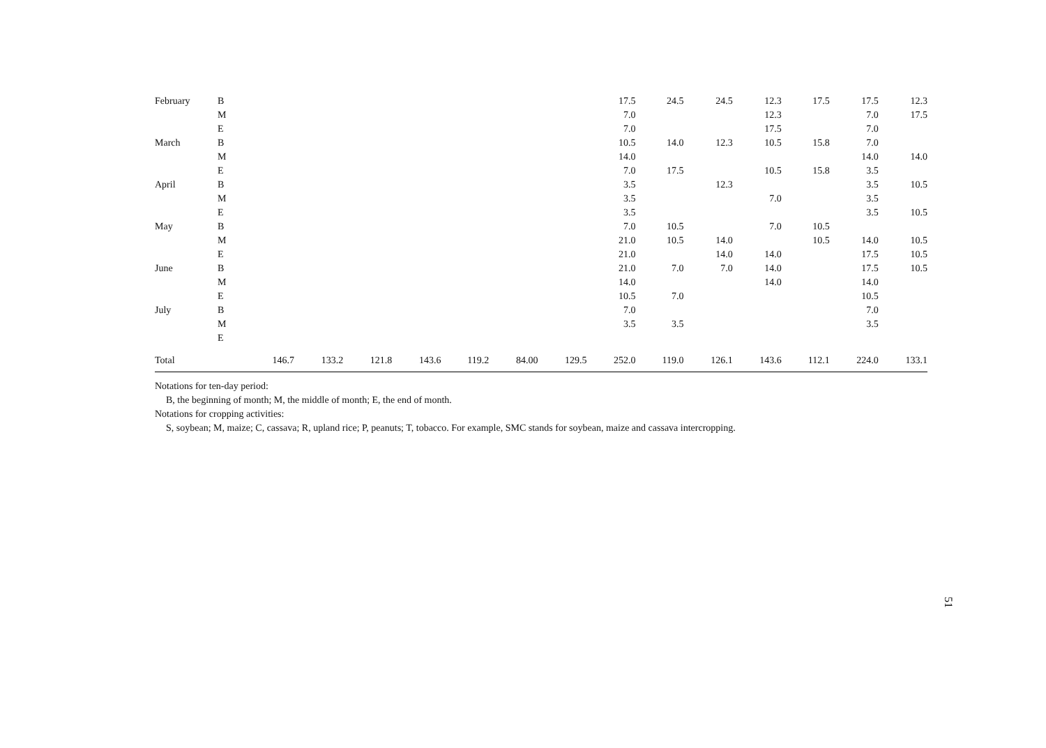| February | B | | | | | | | | 17.5 | 24.5 | 24.5 | 12.3 | 17.5 | 17.5 | 12.3 |
| | M | | | | | | | | 7.0 | | | 12.3 | | 7.0 | 17.5 |
| | E | | | | | | | | 7.0 | | | 17.5 | | 7.0 | |
| March | B | | | | | | | | 10.5 | 14.0 | 12.3 | 10.5 | 15.8 | 7.0 | |
| | M | | | | | | | | 14.0 | | | | | 14.0 | 14.0 |
| | E | | | | | | | | 7.0 | 17.5 | | 10.5 | 15.8 | 3.5 | |
| April | B | | | | | | | | 3.5 | | 12.3 | | | 3.5 | 10.5 |
| | M | | | | | | | | 3.5 | | | 7.0 | | 3.5 | |
| | E | | | | | | | | 3.5 | | | | | 3.5 | 10.5 |
| May | B | | | | | | | | 7.0 | 10.5 | | 7.0 | 10.5 | | |
| | M | | | | | | | | 21.0 | 10.5 | 14.0 | | 10.5 | 14.0 | 10.5 |
| | E | | | | | | | | 21.0 | | 14.0 | 14.0 | | 17.5 | 10.5 |
| June | B | | | | | | | | 21.0 | 7.0 | 7.0 | 14.0 | | 17.5 | 10.5 |
| | M | | | | | | | | 14.0 | | | 14.0 | | 14.0 | |
| | E | | | | | | | | 10.5 | 7.0 | | | | 10.5 | |
| July | B | | | | | | | | 7.0 | | | | | 7.0 | |
| | M | | | | | | | | 3.5 | 3.5 | | | | 3.5 | |
| | E | | | | | | | | | | | | | | |
| Total | | 146.7 | 133.2 | 121.8 | 143.6 | 119.2 | 84.00 | 129.5 | 252.0 | 119.0 | 126.1 | 143.6 | 112.1 | 224.0 | 133.1 |
Notations for ten-day period:
B, the beginning of month; M, the middle of month; E, the end of month.
Notations for cropping activities:
S, soybean; M, maize; C, cassava; R, upland rice; P, peanuts; T, tobacco. For example, SMC stands for soybean, maize and cassava intercropping.
51